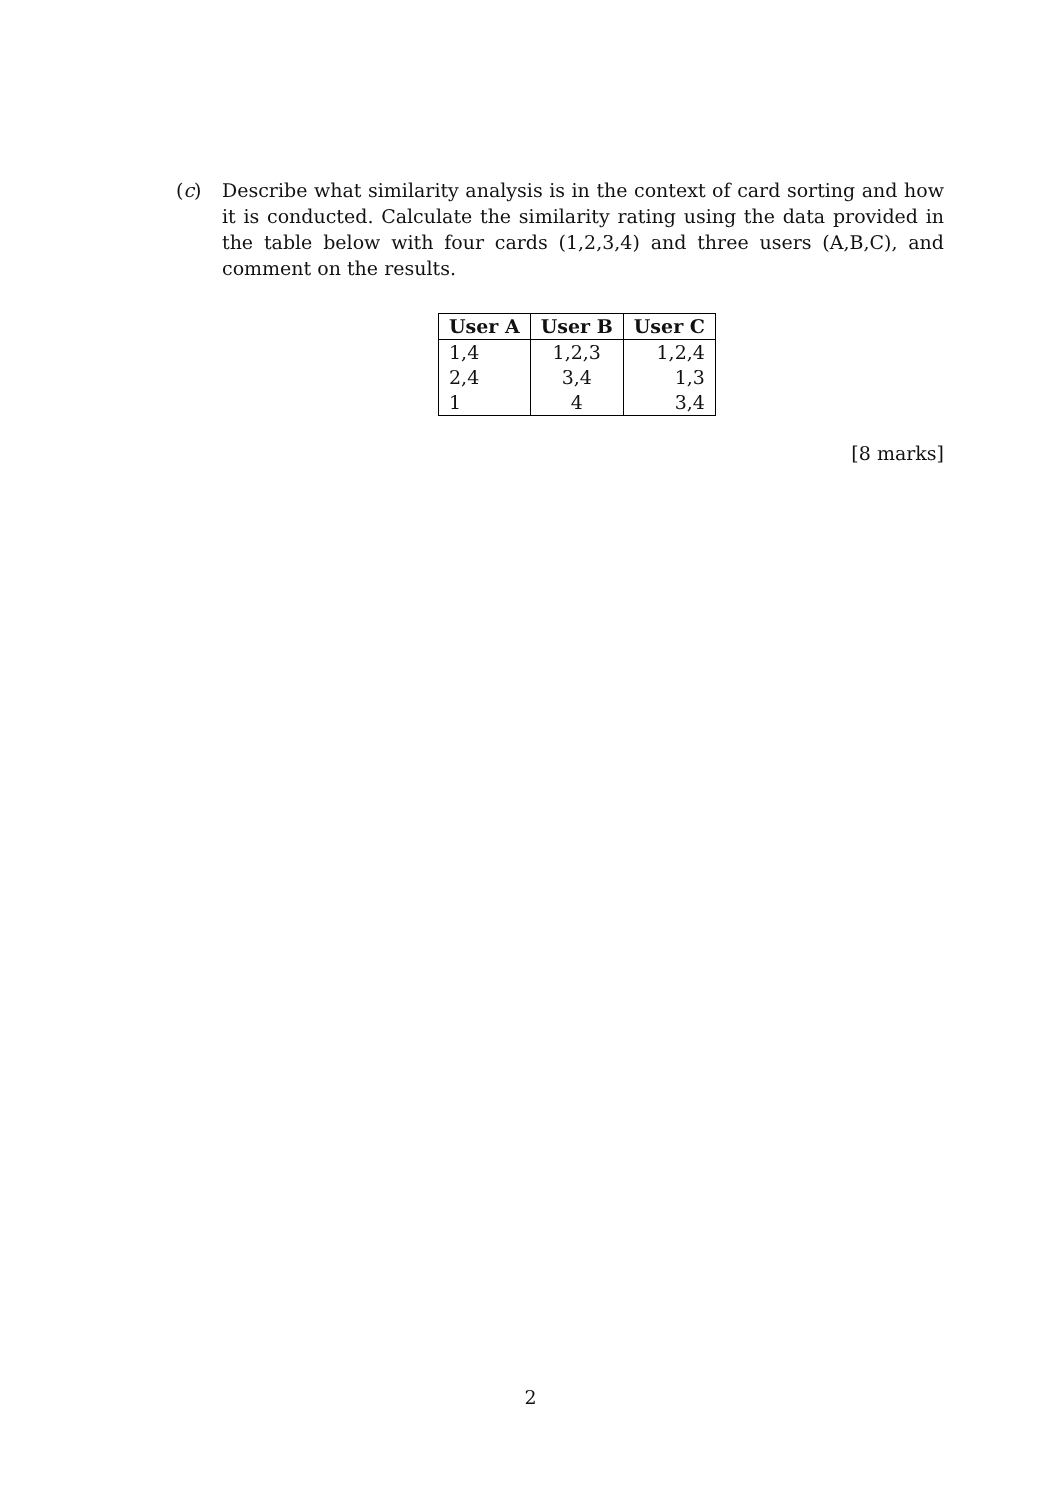(c) Describe what similarity analysis is in the context of card sorting and how it is conducted. Calculate the similarity rating using the data provided in the table below with four cards (1,2,3,4) and three users (A,B,C), and comment on the results.
| User A | User B | User C |
| --- | --- | --- |
| 1,4 | 1,2,3 | 1,2,4 |
| 2,4 | 3,4 | 1,3 |
| 1 | 4 | 3,4 |
[8 marks]
2